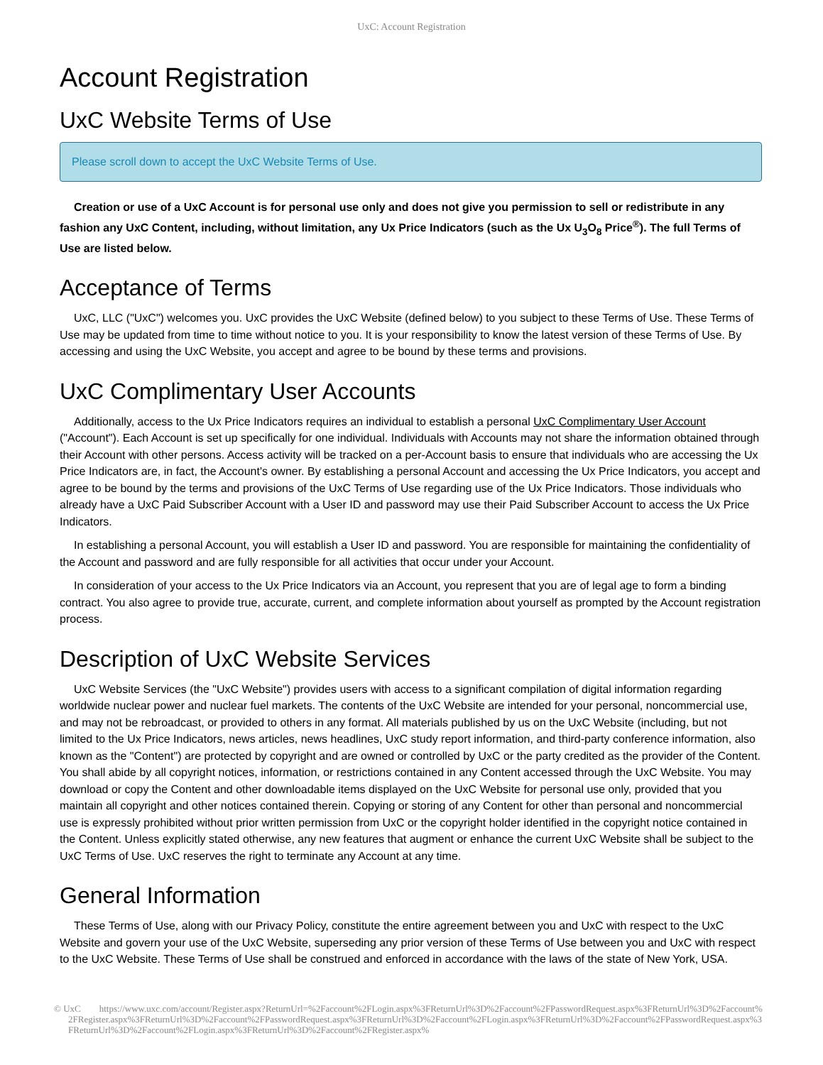UxC: Account Registration
Account Registration
UxC Website Terms of Use
Please scroll down to accept the UxC Website Terms of Use.
Creation or use of a UxC Account is for personal use only and does not give you permission to sell or redistribute in any fashion any UxC Content, including, without limitation, any Ux Price Indicators (such as the Ux U<sub>3</sub>O<sub>8</sub> Price<sup>®</sup>). The full Terms of Use are listed below.
Acceptance of Terms
UxC, LLC ("UxC") welcomes you. UxC provides the UxC Website (defined below) to you subject to these Terms of Use. These Terms of Use may be updated from time to time without notice to you. It is your responsibility to know the latest version of these Terms of Use. By accessing and using the UxC Website, you accept and agree to be bound by these terms and provisions.
UxC Complimentary User Accounts
Additionally, access to the Ux Price Indicators requires an individual to establish a personal UxC Complimentary User Account ("Account"). Each Account is set up specifically for one individual. Individuals with Accounts may not share the information obtained through their Account with other persons. Access activity will be tracked on a per-Account basis to ensure that individuals who are accessing the Ux Price Indicators are, in fact, the Account's owner. By establishing a personal Account and accessing the Ux Price Indicators, you accept and agree to be bound by the terms and provisions of the UxC Terms of Use regarding use of the Ux Price Indicators. Those individuals who already have a UxC Paid Subscriber Account with a User ID and password may use their Paid Subscriber Account to access the Ux Price Indicators.
In establishing a personal Account, you will establish a User ID and password. You are responsible for maintaining the confidentiality of the Account and password and are fully responsible for all activities that occur under your Account.
In consideration of your access to the Ux Price Indicators via an Account, you represent that you are of legal age to form a binding contract. You also agree to provide true, accurate, current, and complete information about yourself as prompted by the Account registration process.
Description of UxC Website Services
UxC Website Services (the "UxC Website") provides users with access to a significant compilation of digital information regarding worldwide nuclear power and nuclear fuel markets. The contents of the UxC Website are intended for your personal, noncommercial use, and may not be rebroadcast, or provided to others in any format. All materials published by us on the UxC Website (including, but not limited to the Ux Price Indicators, news articles, news headlines, UxC study report information, and third-party conference information, also known as the "Content") are protected by copyright and are owned or controlled by UxC or the party credited as the provider of the Content. You shall abide by all copyright notices, information, or restrictions contained in any Content accessed through the UxC Website. You may download or copy the Content and other downloadable items displayed on the UxC Website for personal use only, provided that you maintain all copyright and other notices contained therein. Copying or storing of any Content for other than personal and noncommercial use is expressly prohibited without prior written permission from UxC or the copyright holder identified in the copyright notice contained in the Content. Unless explicitly stated otherwise, any new features that augment or enhance the current UxC Website shall be subject to the UxC Terms of Use. UxC reserves the right to terminate any Account at any time.
General Information
These Terms of Use, along with our Privacy Policy, constitute the entire agreement between you and UxC with respect to the UxC Website and govern your use of the UxC Website, superseding any prior version of these Terms of Use between you and UxC with respect to the UxC Website. These Terms of Use shall be construed and enforced in accordance with the laws of the state of New York, USA.
© UxC https://www.uxc.com/account/Register.aspx?ReturnUrl=%2Faccount%2FLogin.aspx%3FReturnUrl%3D%2Faccount%2FPasswordRequest.aspx%3FReturnUrl%3D%2Faccount%2FRegister.aspx%3FReturnUrl%3D%2Faccount%2FPasswordRequest.aspx%3FReturnUrl%3D%2Faccount%2FLogin.aspx%3FReturnUrl%3D%2Faccount%2FPasswordRequest.aspx%3FReturnUrl%3D%2Faccount%2FLogin.aspx%3FReturnUrl%3D%2Faccount%2FRegister.aspx%